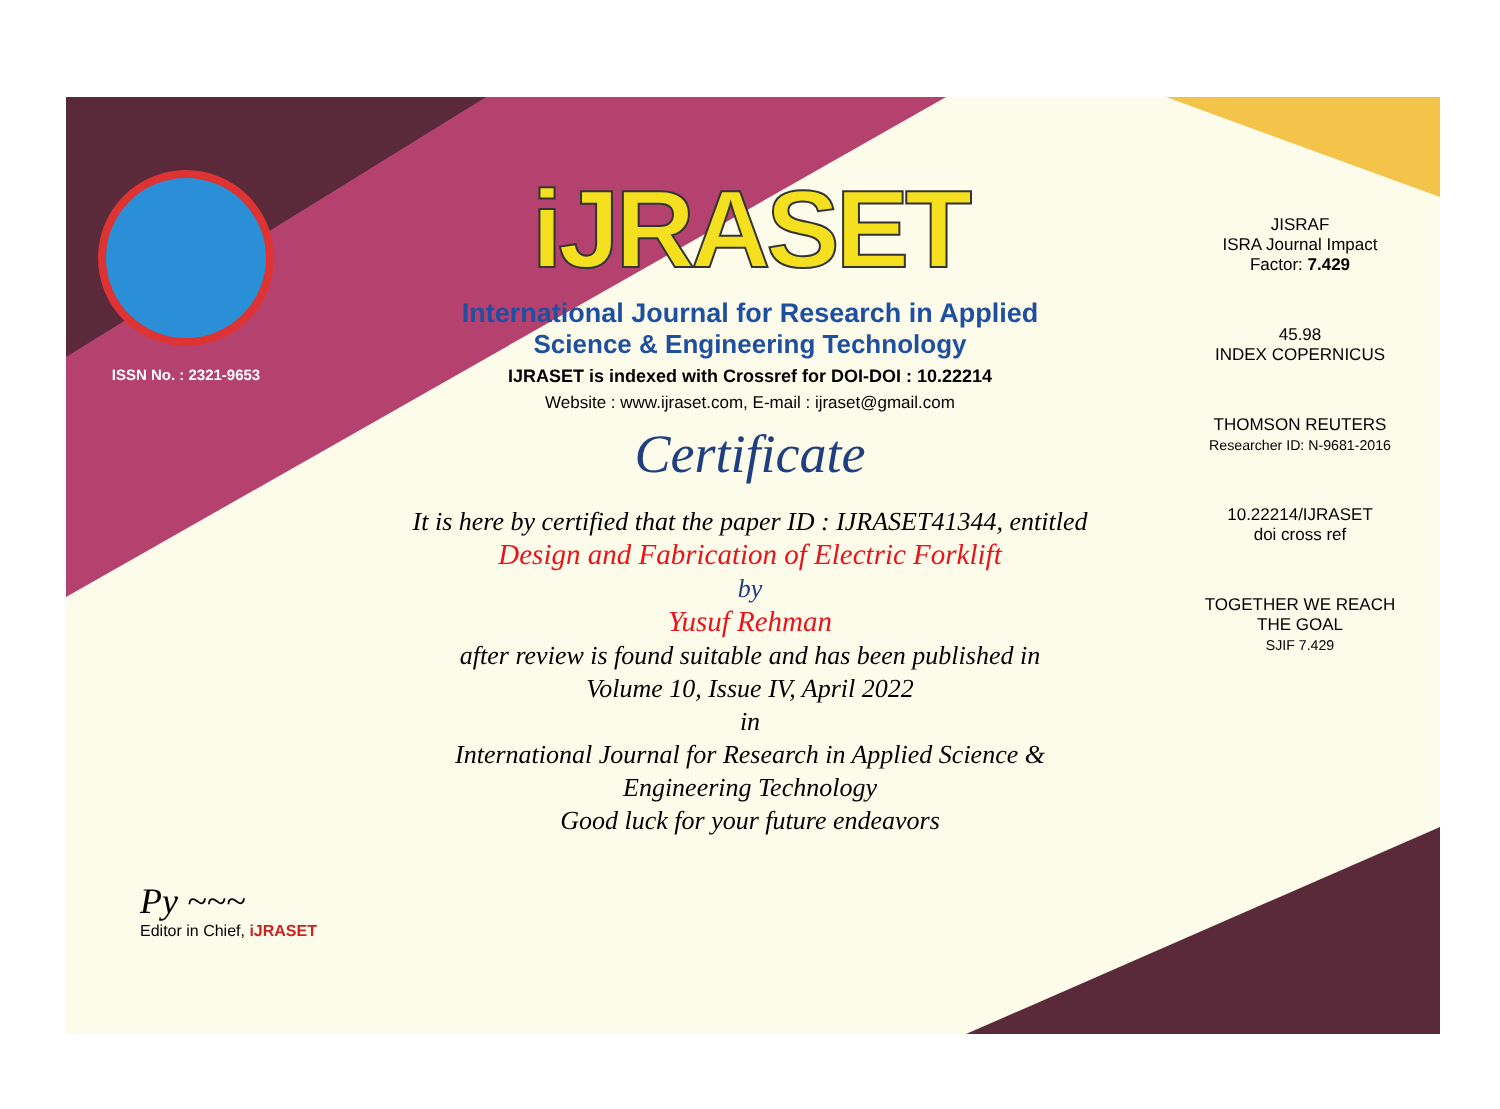ISSN No. : 2321-9653
iJRASET
International Journal for Research in Applied
Science & Engineering Technology
IJRASET is indexed with Crossref for DOI-DOI : 10.22214
Website : www.ijraset.com, E-mail : ijraset@gmail.com
Certificate
It is here by certified that the paper ID : IJRASET41344, entitled
Design and Fabrication of Electric Forklift
by
Yusuf Rehman
after review is found suitable and has been published in
Volume 10, Issue IV, April 2022
in
International Journal for Research in Applied Science &
Engineering Technology
Good luck for your future endeavors
JISRAF
ISRA Journal Impact
Factor: 7.429
45.98
INDEX COPERNICUS
THOMSON REUTERS
Researcher ID: N-9681-2016
10.22214/IJRASET
doi cross ref
TOGETHER WE REACH THE GOAL
SJIF 7.429
Py ~~~
Editor in Chief, iJRASET